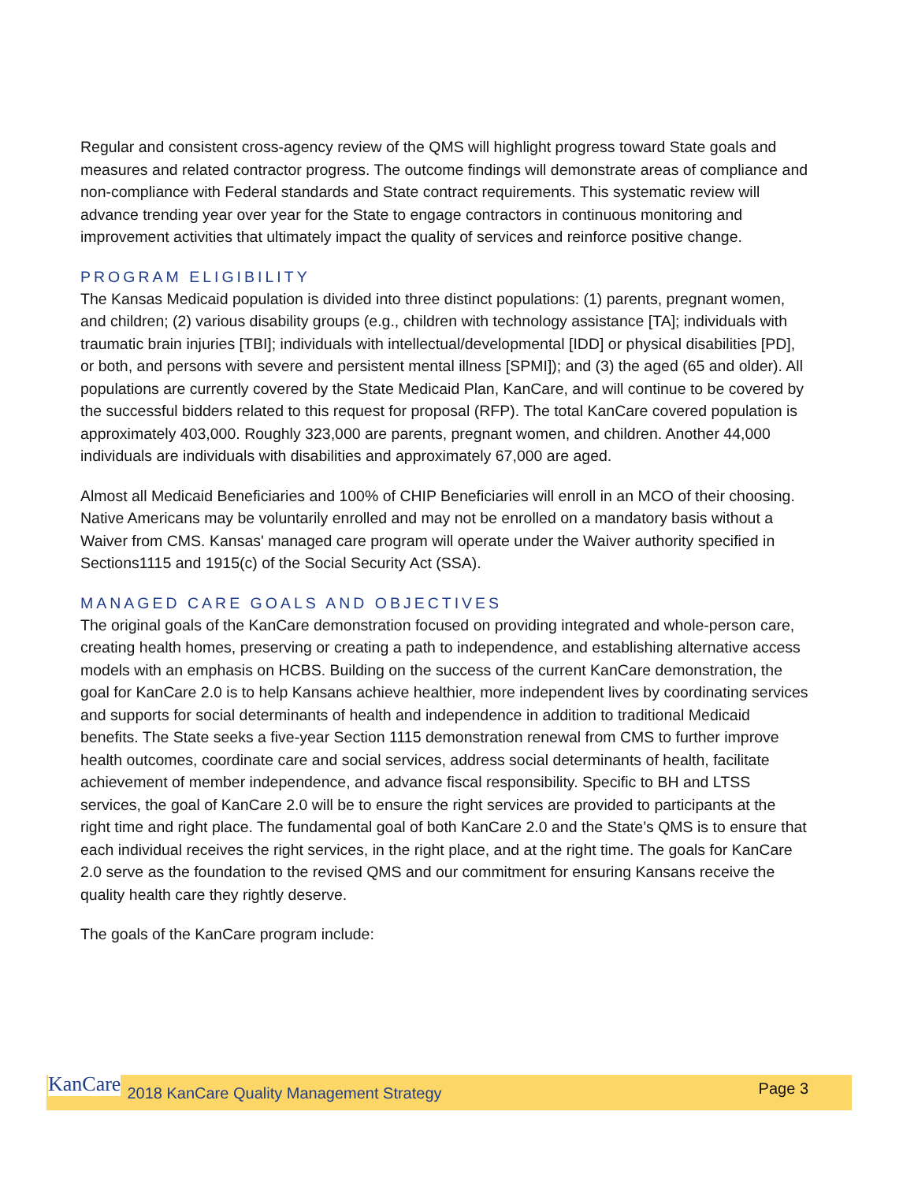Regular and consistent cross-agency review of the QMS will highlight progress toward State goals and measures and related contractor progress. The outcome findings will demonstrate areas of compliance and non-compliance with Federal standards and State contract requirements. This systematic review will advance trending year over year for the State to engage contractors in continuous monitoring and improvement activities that ultimately impact the quality of services and reinforce positive change.
PROGRAM ELIGIBILITY
The Kansas Medicaid population is divided into three distinct populations: (1) parents, pregnant women, and children; (2) various disability groups (e.g., children with technology assistance [TA]; individuals with traumatic brain injuries [TBI]; individuals with intellectual/developmental [IDD] or physical disabilities [PD], or both, and persons with severe and persistent mental illness [SPMI]); and (3) the aged (65 and older). All populations are currently covered by the State Medicaid Plan, KanCare, and will continue to be covered by the successful bidders related to this request for proposal (RFP). The total KanCare covered population is approximately 403,000. Roughly 323,000 are parents, pregnant women, and children. Another 44,000 individuals are individuals with disabilities and approximately 67,000 are aged.
Almost all Medicaid Beneficiaries and 100% of CHIP Beneficiaries will enroll in an MCO of their choosing. Native Americans may be voluntarily enrolled and may not be enrolled on a mandatory basis without a Waiver from CMS. Kansas' managed care program will operate under the Waiver authority specified in Sections1115 and 1915(c) of the Social Security Act (SSA).
MANAGED CARE GOALS AND OBJECTIVES
The original goals of the KanCare demonstration focused on providing integrated and whole-person care, creating health homes, preserving or creating a path to independence, and establishing alternative access models with an emphasis on HCBS. Building on the success of the current KanCare demonstration, the goal for KanCare 2.0 is to help Kansans achieve healthier, more independent lives by coordinating services and supports for social determinants of health and independence in addition to traditional Medicaid benefits. The State seeks a five-year Section 1115 demonstration renewal from CMS to further improve health outcomes, coordinate care and social services, address social determinants of health, facilitate achievement of member independence, and advance fiscal responsibility. Specific to BH and LTSS services, the goal of KanCare 2.0 will be to ensure the right services are provided to participants at the right time and right place. The fundamental goal of both KanCare 2.0 and the State’s QMS is to ensure that each individual receives the right services, in the right place, and at the right time. The goals for KanCare 2.0 serve as the foundation to the revised QMS and our commitment for ensuring Kansans receive the quality health care they rightly deserve.
The goals of the KanCare program include:
KanCare 2018 KanCare Quality Management Strategy Page 3